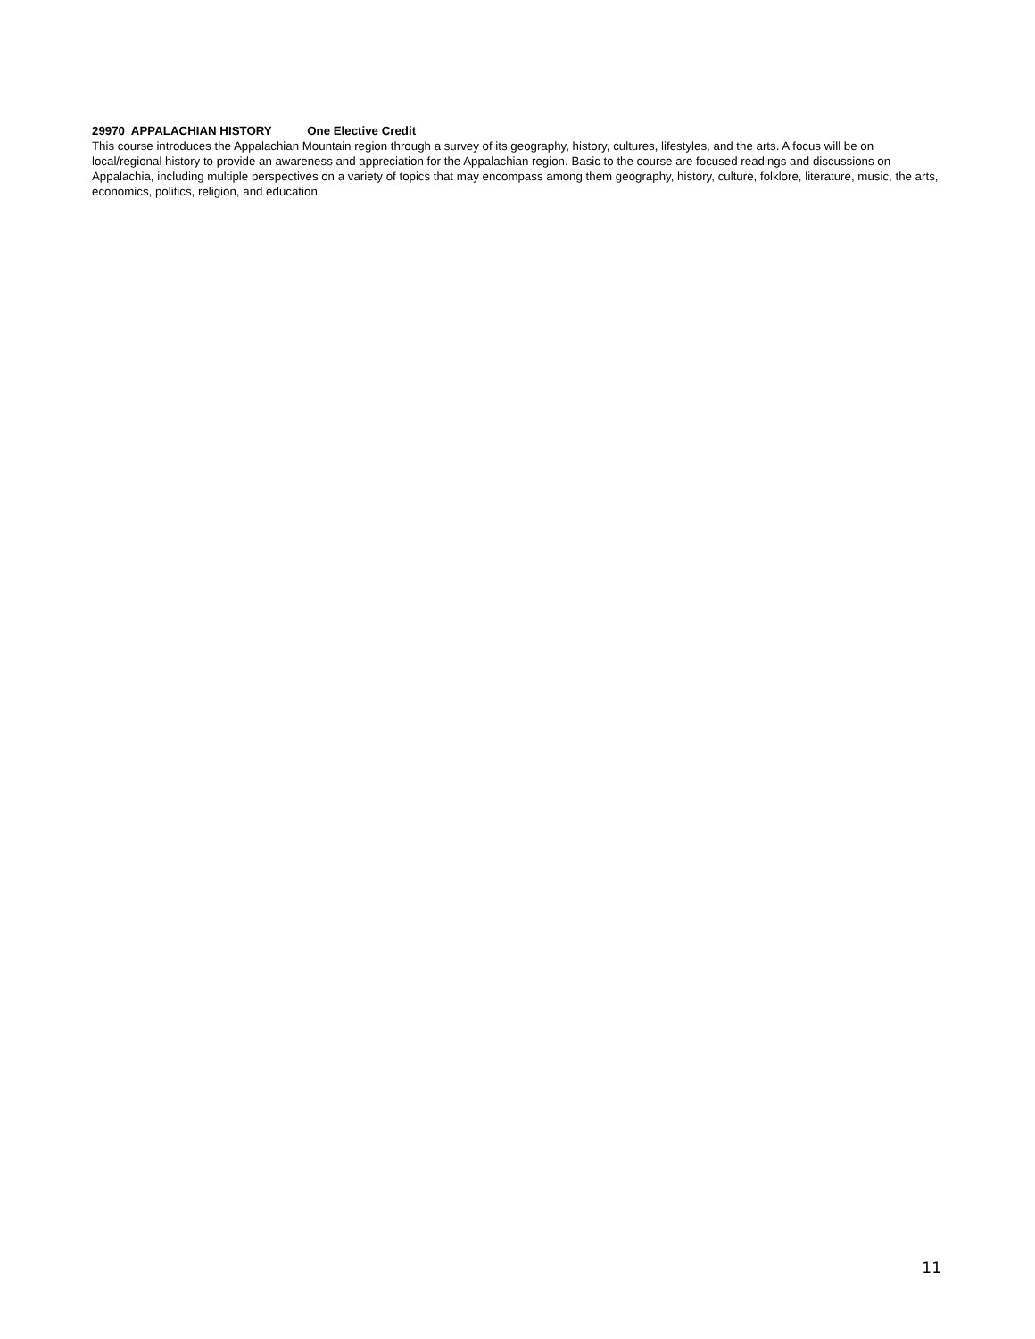29970 APPALACHIAN HISTORY One Elective Credit
This course introduces the Appalachian Mountain region through a survey of its geography, history, cultures, lifestyles, and the arts. A focus will be on local/regional history to provide an awareness and appreciation for the Appalachian region. Basic to the course are focused readings and discussions on Appalachia, including multiple perspectives on a variety of topics that may encompass among them geography, history, culture, folklore, literature, music, the arts, economics, politics, religion, and education.
11